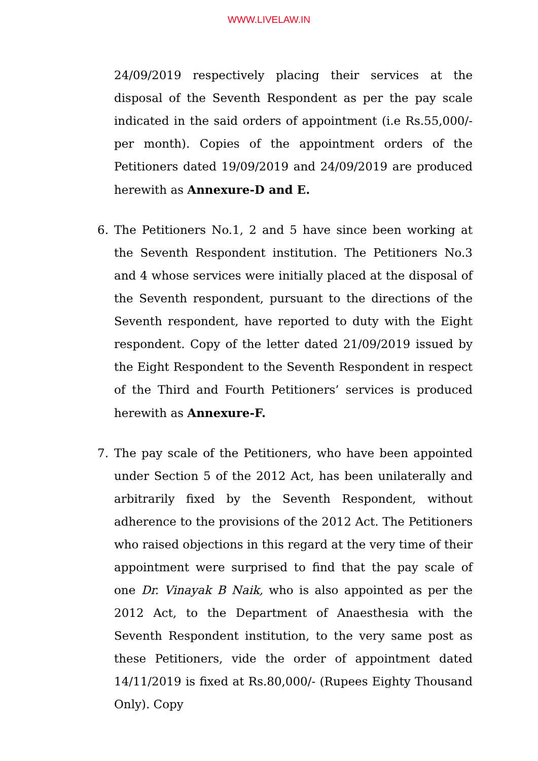WWW.LIVELAW.IN
24/09/2019 respectively placing their services at the disposal of the Seventh Respondent as per the pay scale indicated in the said orders of appointment (i.e Rs.55,000/- per month). Copies of the appointment orders of the Petitioners dated 19/09/2019 and 24/09/2019 are produced herewith as Annexure-D and E.
6. The Petitioners No.1, 2 and 5 have since been working at the Seventh Respondent institution. The Petitioners No.3 and 4 whose services were initially placed at the disposal of the Seventh respondent, pursuant to the directions of the Seventh respondent, have reported to duty with the Eight respondent. Copy of the letter dated 21/09/2019 issued by the Eight Respondent to the Seventh Respondent in respect of the Third and Fourth Petitioners’ services is produced herewith as Annexure-F.
7. The pay scale of the Petitioners, who have been appointed under Section 5 of the 2012 Act, has been unilaterally and arbitrarily fixed by the Seventh Respondent, without adherence to the provisions of the 2012 Act. The Petitioners who raised objections in this regard at the very time of their appointment were surprised to find that the pay scale of one Dr. Vinayak B Naik, who is also appointed as per the 2012 Act, to the Department of Anaesthesia with the Seventh Respondent institution, to the very same post as these Petitioners, vide the order of appointment dated 14/11/2019 is fixed at Rs.80,000/- (Rupees Eighty Thousand Only). Copy